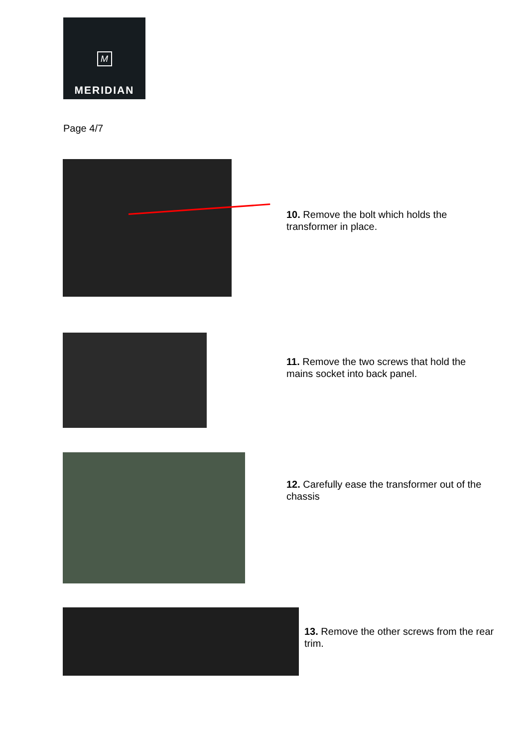M
MERIDIAN
Page 4/7
10. Remove the bolt which holds the transformer in place.
11. Remove the two screws that hold the mains socket into back panel.
12. Carefully ease the transformer out of the chassis
13. Remove the other screws from the rear trim.